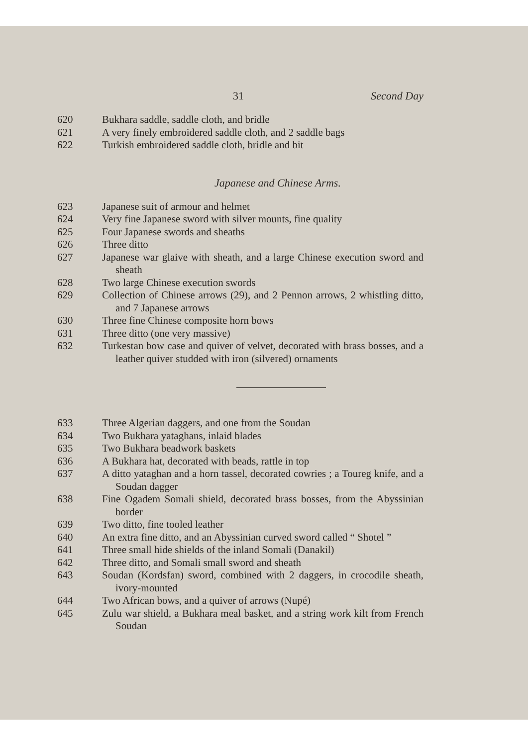31 Second Day
620 Bukhara saddle, saddle cloth, and bridle
621 A very finely embroidered saddle cloth, and 2 saddle bags
622 Turkish embroidered saddle cloth, bridle and bit
Japanese and Chinese Arms.
623 Japanese suit of armour and helmet
624 Very fine Japanese sword with silver mounts, fine quality
625 Four Japanese swords and sheaths
626 Three ditto
627 Japanese war glaive with sheath, and a large Chinese execution sword and sheath
628 Two large Chinese execution swords
629 Collection of Chinese arrows (29), and 2 Pennon arrows, 2 whistling ditto, and 7 Japanese arrows
630 Three fine Chinese composite horn bows
631 Three ditto (one very massive)
632 Turkestan bow case and quiver of velvet, decorated with brass bosses, and a leather quiver studded with iron (silvered) ornaments
633 Three Algerian daggers, and one from the Soudan
634 Two Bukhara yataghans, inlaid blades
635 Two Bukhara beadwork baskets
636 A Bukhara hat, decorated with beads, rattle in top
637 A ditto yataghan and a horn tassel, decorated cowries ; a Toureg knife, and a Soudan dagger
638 Fine Ogadem Somali shield, decorated brass bosses, from the Abyssinian border
639 Two ditto, fine tooled leather
640 An extra fine ditto, and an Abyssinian curved sword called “ Shotel ”
641 Three small hide shields of the inland Somali (Danakil)
642 Three ditto, and Somali small sword and sheath
643 Soudan (Kordsfan) sword, combined with 2 daggers, in crocodile sheath, ivory-mounted
644 Two African bows, and a quiver of arrows (Nupé)
645 Zulu war shield, a Bukhara meal basket, and a string work kilt from French Soudan